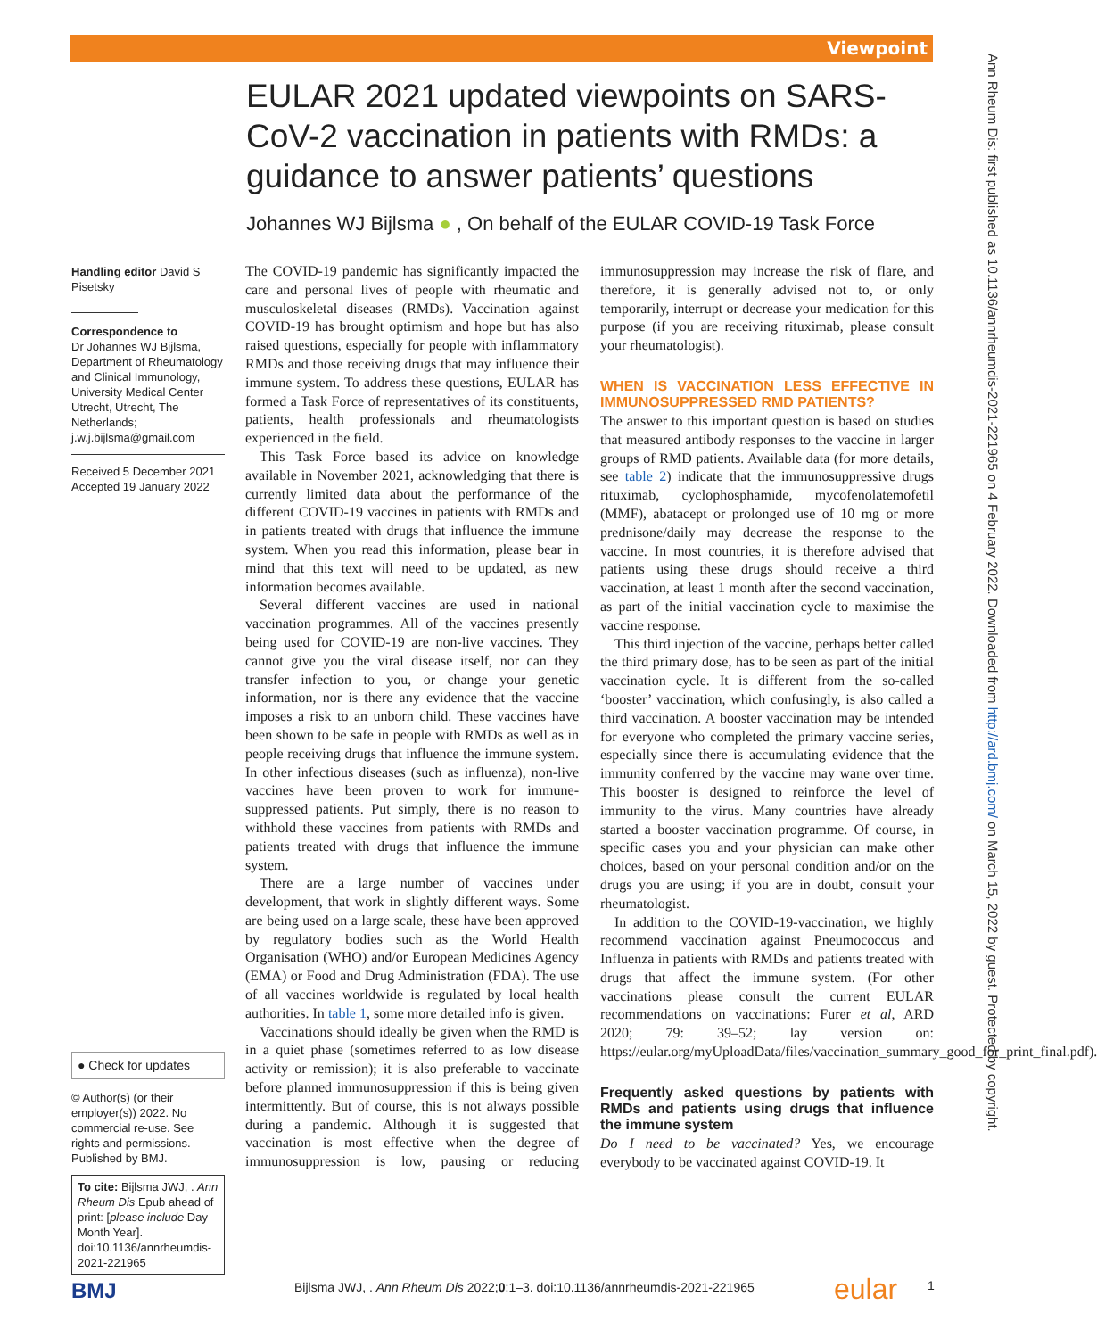Viewpoint
Ann Rheum Dis: first published as 10.1136/annrheumdis-2021-221965 on 4 February 2022. Downloaded from http://ard.bmj.com/ on March 15, 2022 by guest. Protected by copyright.
EULAR 2021 updated viewpoints on SARS-CoV-2 vaccination in patients with RMDs: a guidance to answer patients’ questions
Johannes WJ Bijlsma ● , On behalf of the EULAR COVID-19 Task Force
Handling editor David S Pisetsky
Correspondence to
Dr Johannes WJ Bijlsma, Department of Rheumatology and Clinical Immunology, University Medical Center Utrecht, Utrecht, The Netherlands; j.w.j.bijlsma@gmail.com
Received 5 December 2021
Accepted 19 January 2022
● Check for updates
© Author(s) (or their employer(s)) 2022. No commercial re-use. See rights and permissions. Published by BMJ.
To cite: Bijlsma JWJ, . Ann Rheum Dis Epub ahead of print: [please include Day Month Year]. doi:10.1136/annrheumdis-2021-221965
The COVID-19 pandemic has significantly impacted the care and personal lives of people with rheumatic and musculoskeletal diseases (RMDs). Vaccination against COVID-19 has brought optimism and hope but has also raised questions, especially for people with inflammatory RMDs and those receiving drugs that may influence their immune system. To address these questions, EULAR has formed a Task Force of representatives of its constituents, patients, health professionals and rheumatologists experienced in the field.
This Task Force based its advice on knowledge available in November 2021, acknowledging that there is currently limited data about the performance of the different COVID-19 vaccines in patients with RMDs and in patients treated with drugs that influence the immune system. When you read this information, please bear in mind that this text will need to be updated, as new information becomes available.
Several different vaccines are used in national vaccination programmes. All of the vaccines presently being used for COVID-19 are non-live vaccines. They cannot give you the viral disease itself, nor can they transfer infection to you, or change your genetic information, nor is there any evidence that the vaccine imposes a risk to an unborn child. These vaccines have been shown to be safe in people with RMDs as well as in people receiving drugs that influence the immune system. In other infectious diseases (such as influenza), non-live vaccines have been proven to work for immune-suppressed patients. Put simply, there is no reason to withhold these vaccines from patients with RMDs and patients treated with drugs that influence the immune system.
There are a large number of vaccines under development, that work in slightly different ways. Some are being used on a large scale, these have been approved by regulatory bodies such as the World Health Organisation (WHO) and/or European Medicines Agency (EMA) or Food and Drug Administration (FDA). The use of all vaccines worldwide is regulated by local health authorities. In table 1, some more detailed info is given.
Vaccinations should ideally be given when the RMD is in a quiet phase (sometimes referred to as low disease activity or remission); it is also preferable to vaccinate before planned immunosuppression if this is being given intermittently. But of course, this is not always possible during a pandemic. Although it is suggested that vaccination is most effective when the degree of immunosuppression is low, pausing or reducing immunosuppression may increase the risk of flare, and therefore, it is generally advised not to, or only temporarily, interrupt or decrease your medication for this purpose (if you are receiving rituximab, please consult your rheumatologist).
WHEN IS VACCINATION LESS EFFECTIVE IN IMMUNOSUPPRESSED RMD PATIENTS?
The answer to this important question is based on studies that measured antibody responses to the vaccine in larger groups of RMD patients. Available data (for more details, see table 2) indicate that the immunosuppressive drugs rituximab, cyclophosphamide, mycofenolatemofetil (MMF), abatacept or prolonged use of 10 mg or more prednisone/daily may decrease the response to the vaccine. In most countries, it is therefore advised that patients using these drugs should receive a third vaccination, at least 1 month after the second vaccination, as part of the initial vaccination cycle to maximise the vaccine response.
This third injection of the vaccine, perhaps better called the third primary dose, has to be seen as part of the initial vaccination cycle. It is different from the so-called ‘booster’ vaccination, which confusingly, is also called a third vaccination. A booster vaccination may be intended for everyone who completed the primary vaccine series, especially since there is accumulating evidence that the immunity conferred by the vaccine may wane over time. This booster is designed to reinforce the level of immunity to the virus. Many countries have already started a booster vaccination programme. Of course, in specific cases you and your physician can make other choices, based on your personal condition and/or on the drugs you are using; if you are in doubt, consult your rheumatologist.
In addition to the COVID-19-vaccination, we highly recommend vaccination against Pneumococcus and Influenza in patients with RMDs and patients treated with drugs that affect the immune system. (For other vaccinations please consult the current EULAR recommendations on vaccinations: Furer et al, ARD 2020; 79: 39–52; lay version on: https://eular.org/myUploadData/files/vaccination_summary_good_for_print_final.pdf).
Frequently asked questions by patients with RMDs and patients using drugs that influence the immune system
Do I need to be vaccinated? Yes, we encourage everybody to be vaccinated against COVID-19. It
BMJ Bijlsma JWJ, . Ann Rheum Dis 2022;0:1–3. doi:10.1136/annrheumdis-2021-221965 eular 1